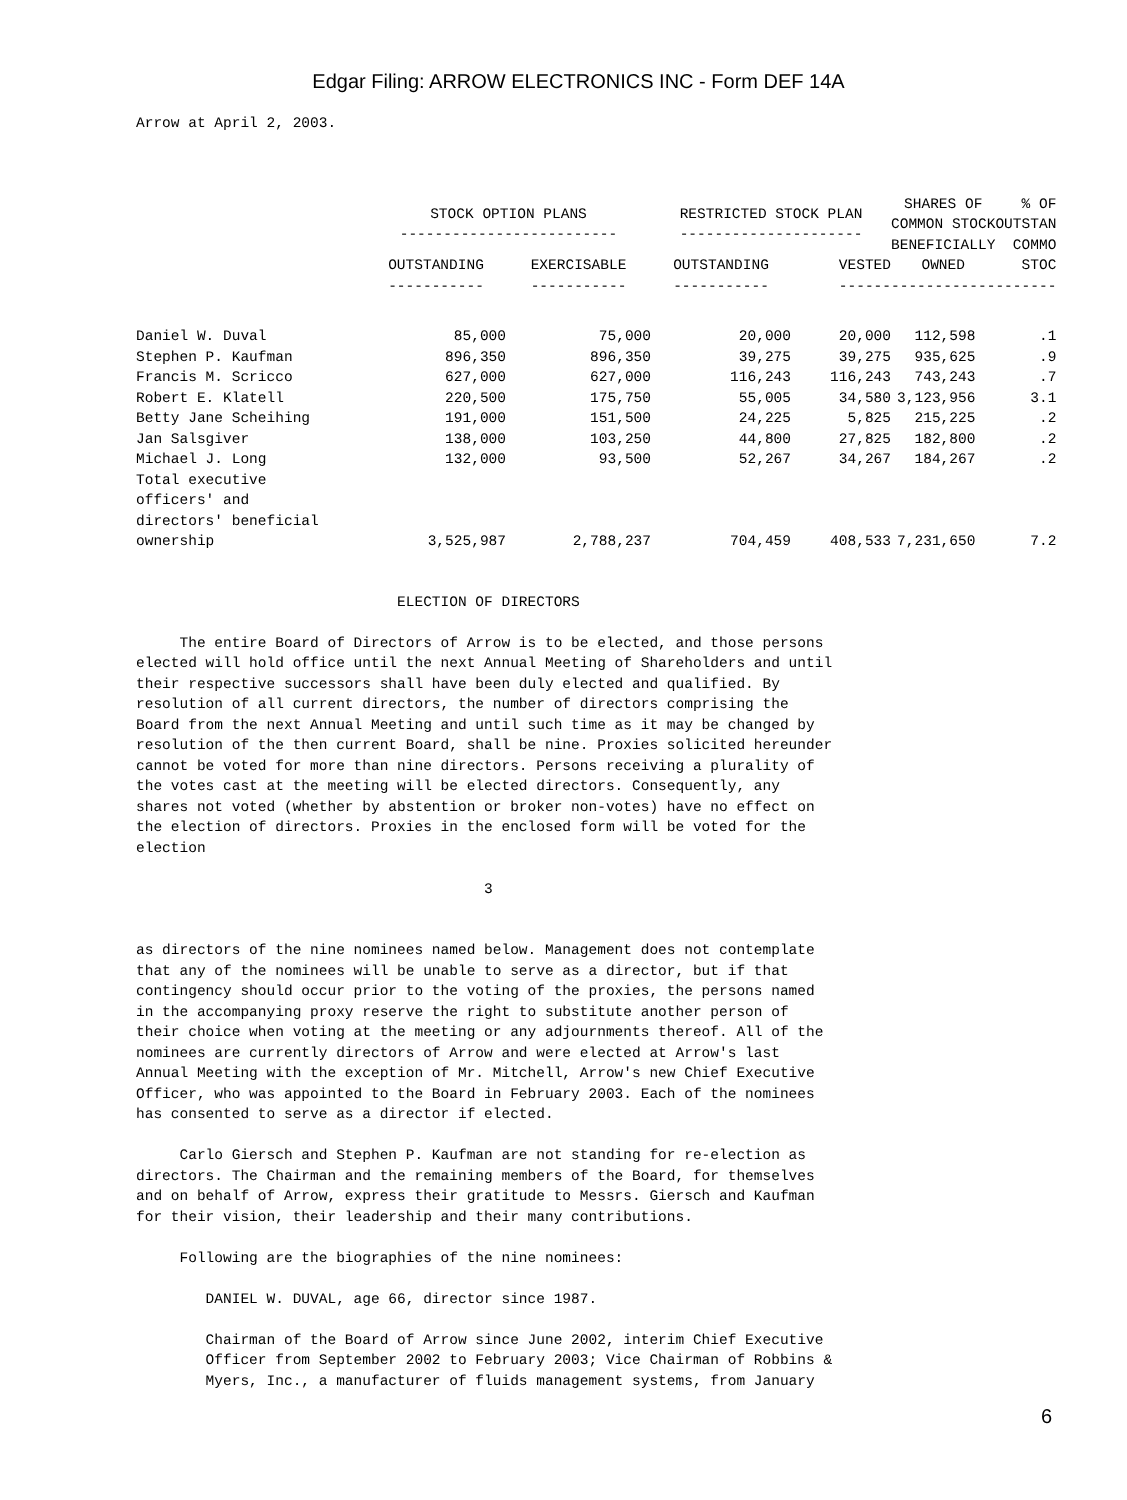Edgar Filing: ARROW ELECTRONICS INC - Form DEF 14A
Arrow at April 2, 2003.
| | STOCK OPTION PLANS ------------------------- | | RESTRICTED STOCK PLAN --------------------- | | SHARES OF COMMON STOCK BENEFICIALLY OWNED ------------ | % OF OUTSTAN COMMO STOC ------- |
| --- | --- | --- | --- | --- | --- | --- |
| | OUTSTANDING ----------- | EXERCISABLE ----------- | OUTSTANDING ----------- | VESTED ------ | | |
| Daniel W. Duval | 85,000 | 75,000 | 20,000 | 20,000 | 112,598 | .1 |
| Stephen P. Kaufman | 896,350 | 896,350 | 39,275 | 39,275 | 935,625 | .9 |
| Francis M. Scricco | 627,000 | 627,000 | 116,243 | 116,243 | 743,243 | .7 |
| Robert E. Klatell | 220,500 | 175,750 | 55,005 | 34,580 | 3,123,956 | 3.1 |
| Betty Jane Scheihing | 191,000 | 151,500 | 24,225 | 5,825 | 215,225 | .2 |
| Jan Salsgiver | 138,000 | 103,250 | 44,800 | 27,825 | 182,800 | .2 |
| Michael J. Long | 132,000 | 93,500 | 52,267 | 34,267 | 184,267 | .2 |
| Total executive officers' and directors' beneficial ownership | 3,525,987 | 2,788,237 | 704,459 | 408,533 | 7,231,650 | 7.2 |
ELECTION OF DIRECTORS The entire Board of Directors of Arrow is to be elected, and those persons elected will hold office until the next Annual Meeting of Shareholders and until their respective successors shall have been duly elected and qualified. By resolution of all current directors, the number of directors comprising the Board from the next Annual Meeting and until such time as it may be changed by resolution of the then current Board, shall be nine. Proxies solicited hereunder cannot be voted for more than nine directors. Persons receiving a plurality of the votes cast at the meeting will be elected directors. Consequently, any shares not voted (whether by abstention or broker non-votes) have no effect on the election of directors. Proxies in the enclosed form will be voted for the election 3 as directors of the nine nominees named below. Management does not contemplate that any of the nominees will be unable to serve as a director, but if that contingency should occur prior to the voting of the proxies, the persons named in the accompanying proxy reserve the right to substitute another person of their choice when voting at the meeting or any adjournments thereof. All of the nominees are currently directors of Arrow and were elected at Arrow's last Annual Meeting with the exception of Mr. Mitchell, Arrow's new Chief Executive Officer, who was appointed to the Board in February 2003. Each of the nominees has consented to serve as a director if elected. Carlo Giersch and Stephen P. Kaufman are not standing for re-election as directors. The Chairman and the remaining members of the Board, for themselves and on behalf of Arrow, express their gratitude to Messrs. Giersch and Kaufman for their vision, their leadership and their many contributions. Following are the biographies of the nine nominees: DANIEL W. DUVAL, age 66, director since 1987. Chairman of the Board of Arrow since June 2002, interim Chief Executive Officer from September 2002 to February 2003; Vice Chairman of Robbins & Myers, Inc., a manufacturer of fluids management systems, from January
6